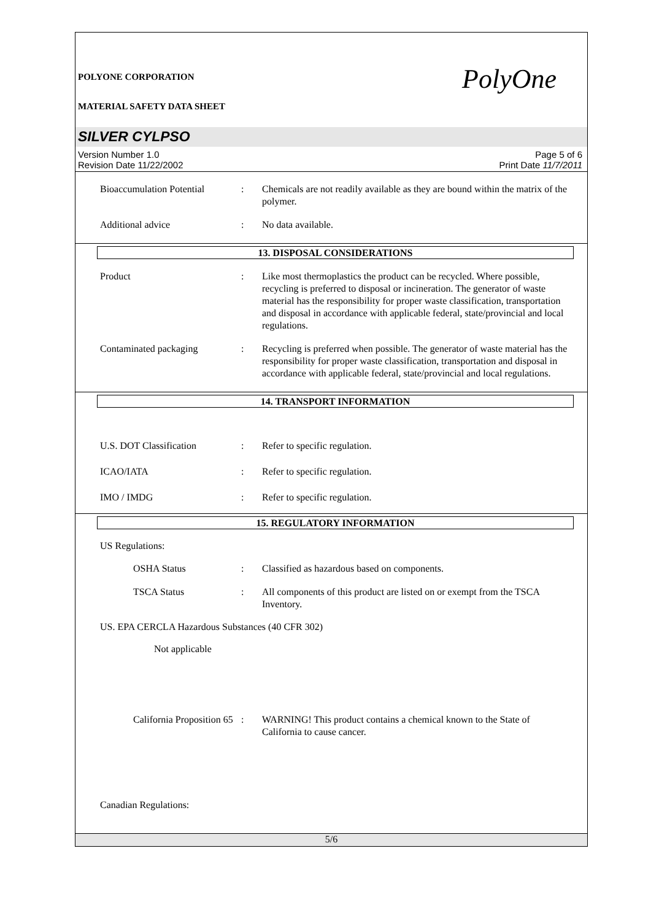POLYONE CORPORATION PolyOne
MATERIAL SAFETY DATA SHEET
SILVER CYLPSO
Version Number 1.0
Revision Date 11/22/2002
Page 5 of 6
Print Date 11/7/2011
Bioaccumulation Potential
: Chemicals are not readily available as they are bound within the matrix of the polymer.
Additional advice : No data available.
13. DISPOSAL CONSIDERATIONS
Product : Like most thermoplastics the product can be recycled. Where possible, recycling is preferred to disposal or incineration. The generator of waste material has the responsibility for proper waste classification, transportation and disposal in accordance with applicable federal, state/provincial and local regulations.
Contaminated packaging : Recycling is preferred when possible. The generator of waste material has the responsibility for proper waste classification, transportation and disposal in accordance with applicable federal, state/provincial and local regulations.
14. TRANSPORT INFORMATION
U.S. DOT Classification : Refer to specific regulation.
ICAO/IATA : Refer to specific regulation.
IMO / IMDG : Refer to specific regulation.
15. REGULATORY INFORMATION
US Regulations:
OSHA Status : Classified as hazardous based on components.
TSCA Status : All components of this product are listed on or exempt from the TSCA Inventory.
US. EPA CERCLA Hazardous Substances (40 CFR 302)
Not applicable
California Proposition 65
: WARNING! This product contains a chemical known to the State of California to cause cancer.
Canadian Regulations:
5/6